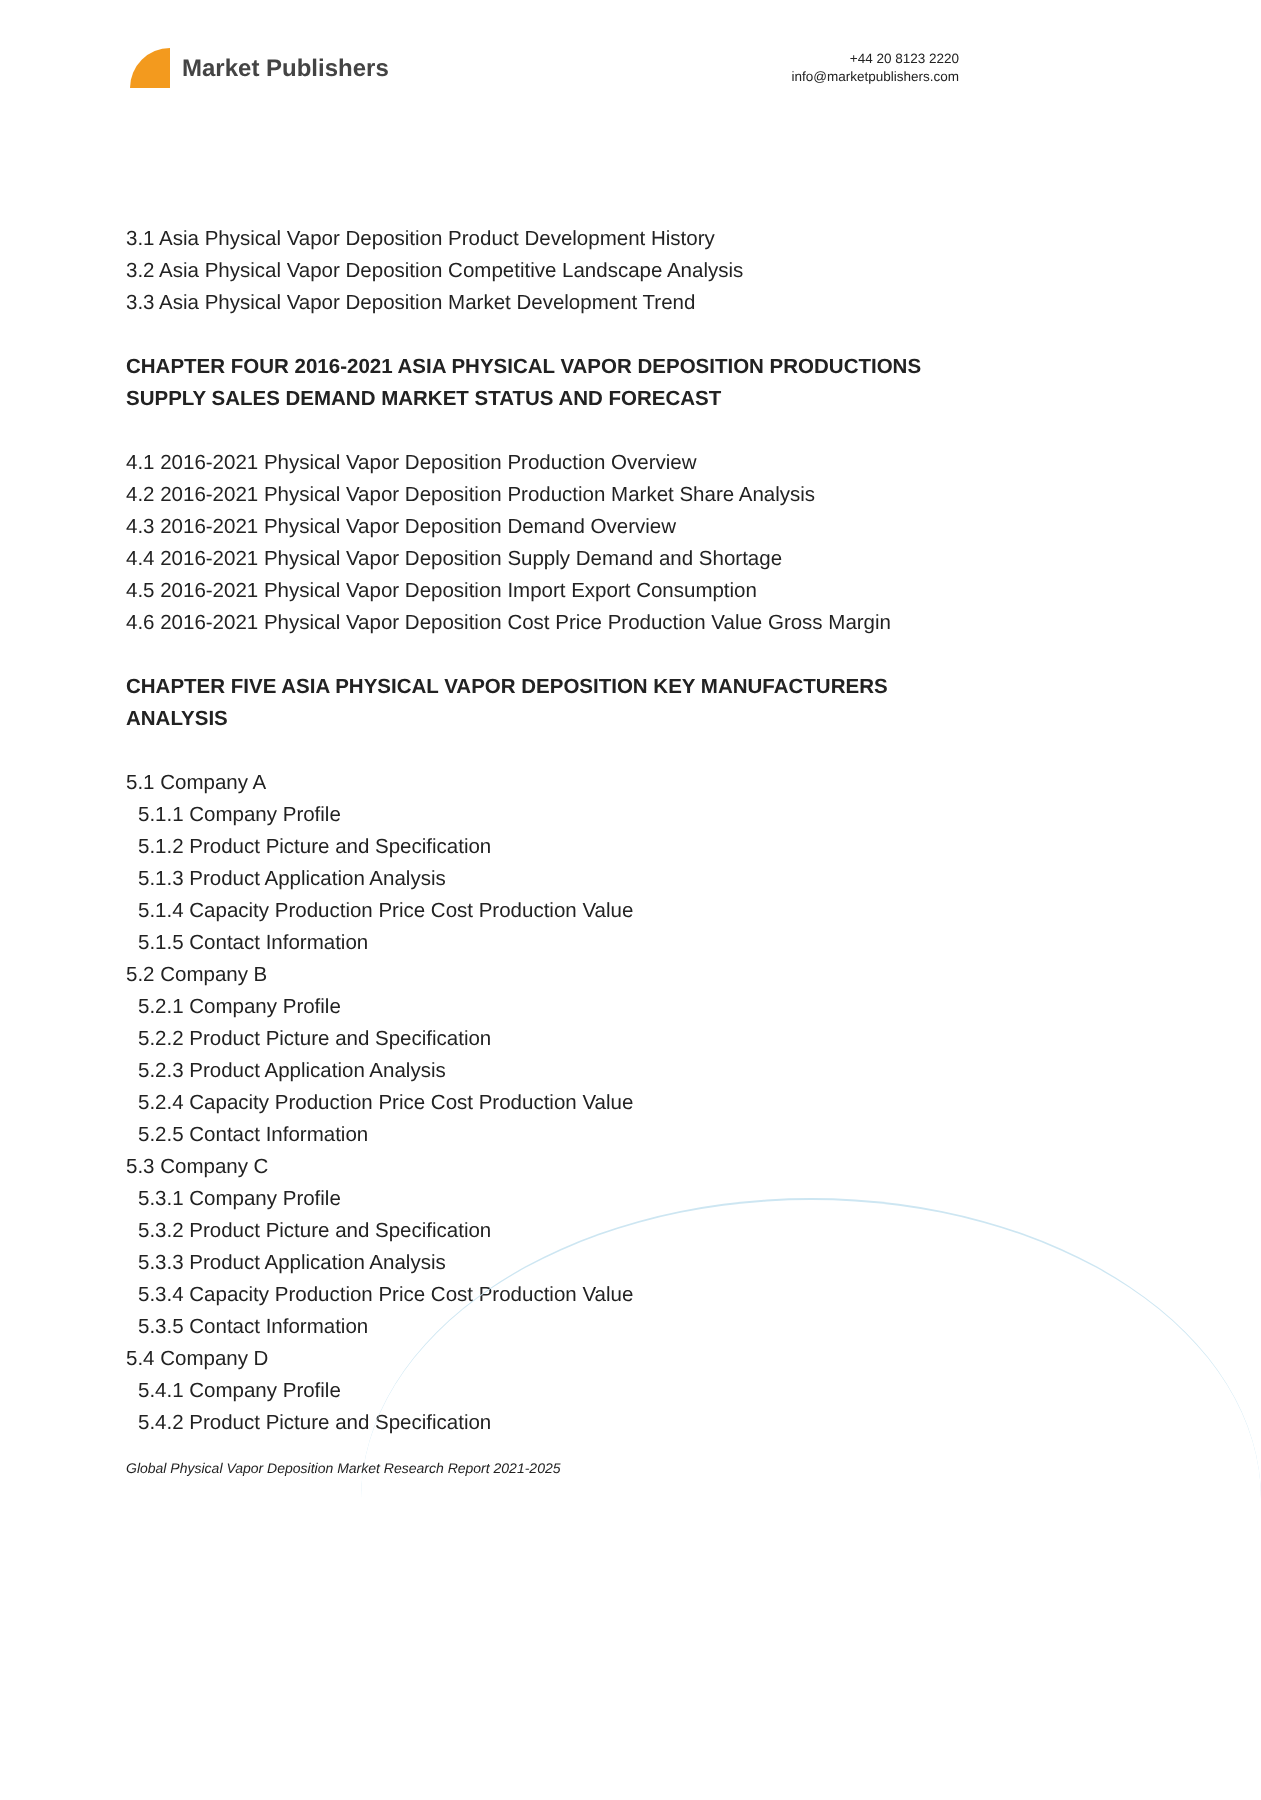Market Publishers
+44 20 8123 2220
info@marketpublishers.com
3.1 Asia Physical Vapor Deposition Product Development History
3.2 Asia Physical Vapor Deposition Competitive Landscape Analysis
3.3 Asia Physical Vapor Deposition Market Development Trend
CHAPTER FOUR 2016-2021 ASIA PHYSICAL VAPOR DEPOSITION PRODUCTIONS SUPPLY SALES DEMAND MARKET STATUS AND FORECAST
4.1 2016-2021 Physical Vapor Deposition Production Overview
4.2 2016-2021 Physical Vapor Deposition Production Market Share Analysis
4.3 2016-2021 Physical Vapor Deposition Demand Overview
4.4 2016-2021 Physical Vapor Deposition Supply Demand and Shortage
4.5 2016-2021 Physical Vapor Deposition Import Export Consumption
4.6 2016-2021 Physical Vapor Deposition Cost Price Production Value Gross Margin
CHAPTER FIVE ASIA PHYSICAL VAPOR DEPOSITION KEY MANUFACTURERS ANALYSIS
5.1 Company A
5.1.1 Company Profile
5.1.2 Product Picture and Specification
5.1.3 Product Application Analysis
5.1.4 Capacity Production Price Cost Production Value
5.1.5 Contact Information
5.2 Company B
5.2.1 Company Profile
5.2.2 Product Picture and Specification
5.2.3 Product Application Analysis
5.2.4 Capacity Production Price Cost Production Value
5.2.5 Contact Information
5.3 Company C
5.3.1 Company Profile
5.3.2 Product Picture and Specification
5.3.3 Product Application Analysis
5.3.4 Capacity Production Price Cost Production Value
5.3.5 Contact Information
5.4 Company D
5.4.1 Company Profile
5.4.2 Product Picture and Specification
Global Physical Vapor Deposition Market Research Report 2021-2025